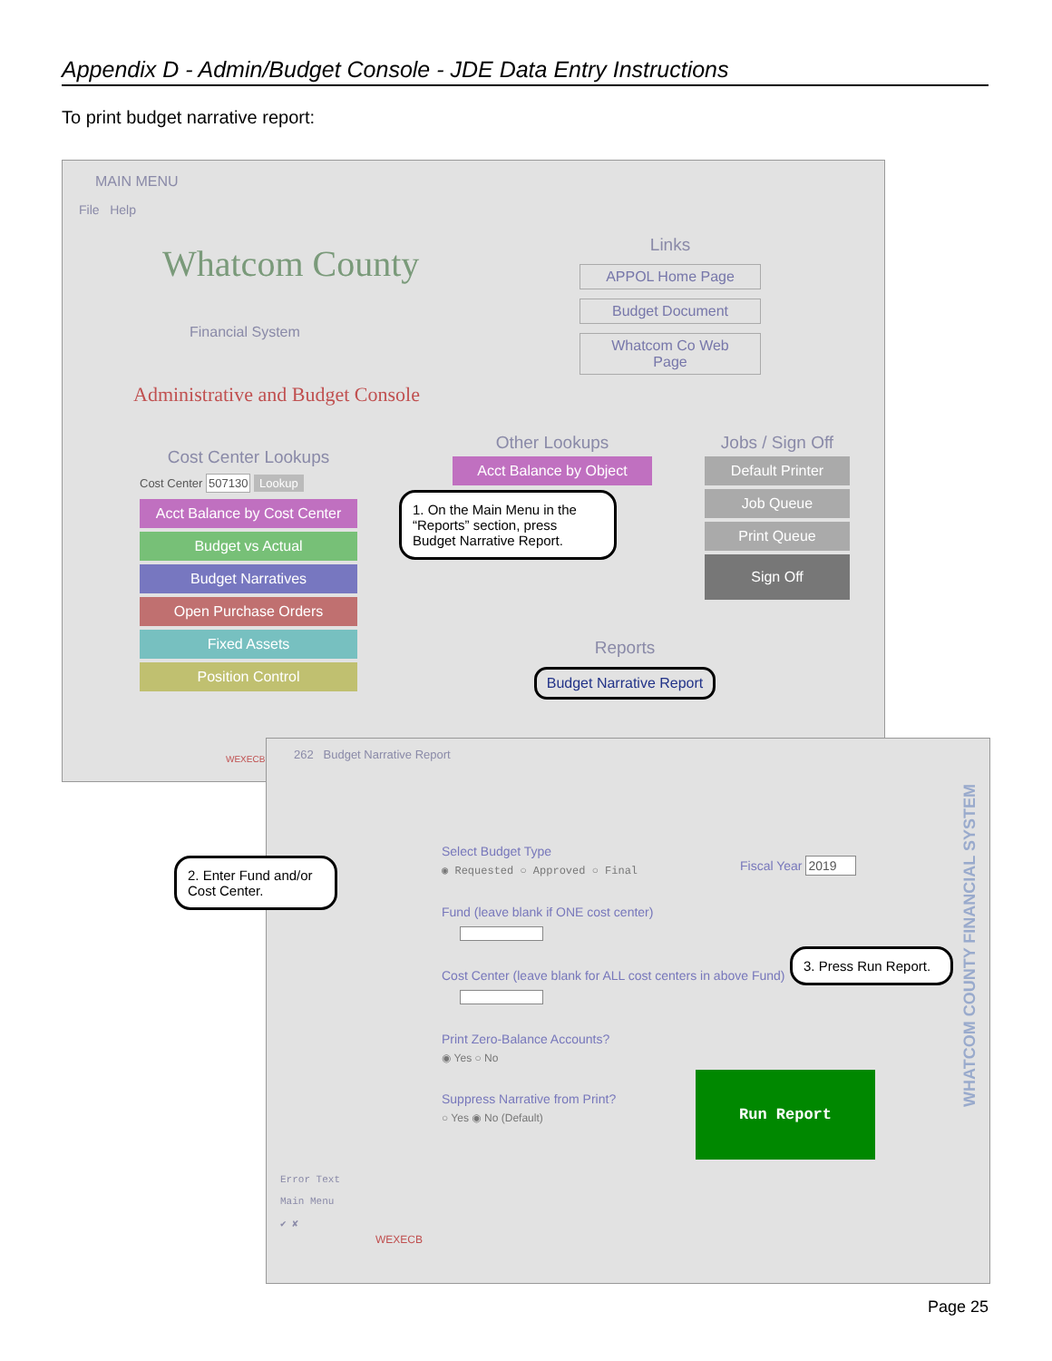Appendix D - Admin/Budget Console - JDE Data Entry Instructions
To print budget narrative report:
MAIN MENU
File Help
Whatcom County
Financial System
Administrative and Budget Console
Links
APPOL Home Page
Budget Document
Whatcom Co Web Page
Cost Center Lookups
Cost Center 507130 Lookup
Acct Balance by Cost Center
Budget vs Actual
Budget Narratives
Open Purchase Orders
Fixed Assets
Position Control
Other Lookups
Acct Balance by Object
Jobs / Sign Off
Default Printer
Job Queue
Print Queue
Sign Off
Reports
Budget Narrative Report
WEXECB
1. On the Main Menu in the “Reports” section, press Budget Narrative Report.
262 Budget Narrative Report
Select Budget Type
◉ Requested ○ Approved ○ Final
Fund (leave blank if ONE cost center)
Cost Center (leave blank for ALL cost centers in above Fund)
Print Zero-Balance Accounts?
◉ Yes ○ No
Suppress Narrative from Print?
○ Yes ◉ No (Default)
Fiscal Year 2019
Run Report
Error Text
Main Menu
✔ ✘
WEXECB
WHATCOM COUNTY FINANCIAL SYSTEM
2. Enter Fund and/or Cost Center.
3. Press Run Report.
Page 25